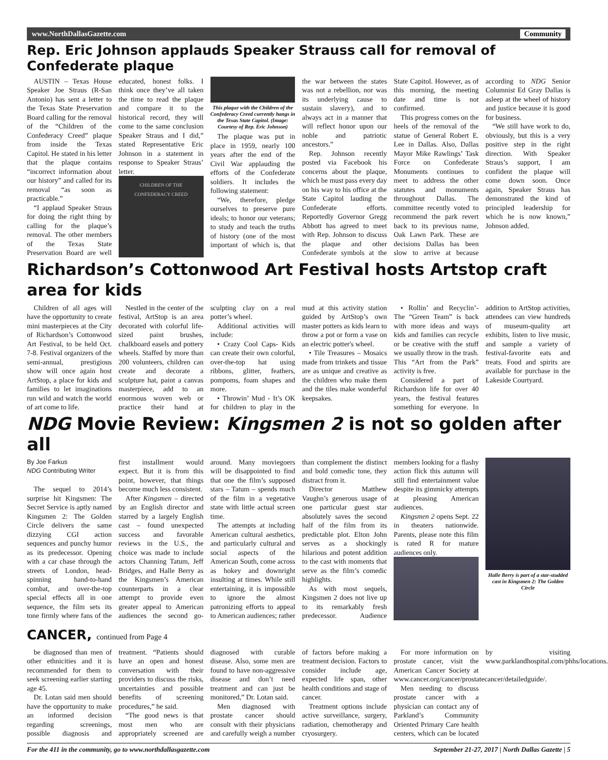www.NorthDallasGazette.com Community
Rep. Eric Johnson applauds Speaker Strauss call for removal of Confederate plaque
AUSTIN – Texas House Speaker Joe Straus (R-San Antonio) has sent a letter to the Texas State Preservation Board calling for the removal of the “Children of the Confederacy Creed” plaque from inside the Texas Capitol. He stated in his letter that the plaque contains “incorrect information about our history” and called for its removal “as soon as practicable.”
“I applaud Speaker Straus for doing the right thing by calling for the plaque’s removal. The other members of the Texas State Preservation Board are well educated, honest folks. I think once they’ve all taken the time to read the plaque and compare it to the historical record, they will come to the same conclusion Speaker Straus and I did,” stated Representative Eric Johnson in a statement in response to Speaker Straus’ letter.
CHILDREN OF THE CONFEDERACY CREED
This plaque with the Children of the Confederacy Creed currently hangs in the Texas State Capitol. (Image: Courtesy of Rep. Eric Johnson)
The plaque was put in place in 1959, nearly 100 years after the end of the Civil War applauding the efforts of the Confederate soldiers. It includes the following statement:
“We, therefore, pledge ourselves to preserve pure ideals; to honor our veterans; to study and teach the truths of history (one of the most important of which is, that the war between the states was not a rebellion, nor was its underlying cause to sustain slavery), and to always act in a manner that will reflect honor upon our noble and patriotic ancestors.”
Rep. Johnson recently posted via Facebook his concerns about the plaque, which he must pass every day on his way to his office at the State Capitol lauding the Confederate efforts. Reportedly Governor Gregg Abbott has agreed to meet with Rep. Johnson to discuss the plaque and other Confederate symbols at the State Capitol. However, as of this morning, the meeting date and time is not confirmed.
This progress comes on the heels of the removal of the statue of General Robert E. Lee in Dallas. Also, Dallas Mayor Mike Rawlings’ Task Force on Confederate Monuments continues to meet to address the other statutes and monuments throughout Dallas. The committee recently voted to recommend the park revert back to its previous name, Oak Lawn Park. These are decisions Dallas has been slow to arrive at because according to NDG Senior Columnist Ed Gray Dallas is asleep at the wheel of history and justice because it is good for business.
“We still have work to do, obviously, but this is a very positive step in the right direction. With Speaker Straus’s support, I am confident the plaque will come down soon. Once again, Speaker Straus has demonstrated the kind of principled leadership for which he is now known,” Johnson added.
Richardson’s Cottonwood Art Festival hosts Artstop craft area for kids
Children of all ages will have the opportunity to create mini masterpieces at the City of Richardson’s Cottonwood Art Festival, to be held Oct. 7-8. Festival organizers of the semi-annual, prestigious show will once again host ArtStop, a place for kids and families to let imaginations run wild and watch the world of art come to life.
Nestled in the center of the festival, ArtStop is an area decorated with colorful life-sized paint brushes, chalkboard easels and pottery wheels. Staffed by more than 200 volunteers, children can create and decorate a sculpture hat, paint a canvas masterpiece, add to an enormous woven web or practice their hand at sculpting clay on a real potter’s wheel.
Additional activities will include:
• Crazy Cool Caps- Kids can create their own colorful, over-the-top hat using ribbons, glitter, feathers, pompoms, foam shapes and more.
• Throwin’ Mud - It’s OK for children to play in the mud at this activity station guided by ArtStop’s own master potters as kids learn to throw a pot or form a vase on an electric potter's wheel.
• Tile Treasures – Mosaics made from trinkets and tissue are as unique and creative as the children who make them and the tiles make wonderful keepsakes.
• Rollin’ and Recyclin’- The “Green Team” is back with more ideas and ways kids and families can recycle or be creative with the stuff we usually throw in the trash. This “Art from the Park” activity is free.
Considered a part of Richardson life for over 40 years, the festival features something for everyone. In addition to ArtStop activities, attendees can view hundreds of museum-quality art exhibits, listen to live music, and sample a variety of festival-favorite eats and treats. Food and spirits are available for purchase in the Lakeside Courtyard.
NDG Movie Review: Kingsmen 2 is not so golden after all
By Joe Farkus
NDG Contributing Writer
The sequel to 2014’s surprise hit Kingsmen: The Secret Service is aptly named Kingsmen 2: The Golden Circle delivers the same dizzying CGI action sequences and punchy humor as its predecessor. Opening with a car chase through the streets of London, head-spinning hand-to-hand combat, and over-the-top special effects all in one sequence, the film sets its tone firmly where fans of the first installment would expect. But it is from this point, however, that things become much less consistent.
After Kingsmen – directed by an English director and starred by a largely English cast – found unexpected success and favorable reviews in the U.S., the choice was made to include actors Channing Tatum, Jeff Bridges, and Halle Berry as the Kingsmen’s American counterparts in a clear attempt to provide even greater appeal to American audiences the second go-around. Many moviegoers will be disappointed to find that one the film’s supposed stars – Tatum – spends much of the film in a vegetative state with little actual screen time.
The attempts at including American cultural aesthetics, and particularly cultural and social aspects of the American South, come across as hokey and downright insulting at times. While still entertaining, it is impossible to ignore the almost patronizing efforts to appeal to American audiences; rather than complement the distinct and bold comedic tone, they distract from it.
Director Matthew Vaughn’s generous usage of one particular guest star absolutely saves the second half of the film from its predictable plot. Elton John serves as a shockingly hilarious and potent addition to the cast with moments that serve as the film’s comedic highlights.
As with most sequels, Kingsmen 2 does not live up to its remarkably fresh predecessor. Audience members looking for a flashy action flick this autumn will still find entertainment value despite its gimmicky attempts at pleasing American audiences.
Kingsmen 2 opens Sept. 22 in theaters nationwide. Parents, please note this film is rated R for mature audiences only.
Halle Berry is part of a star-studded cast in Kingsmen 2: The Golden Circle
CANCER, continued from Page 4
be diagnosed than men of other ethnicities and it is recommended for them to seek screening earlier starting age 45.
Dr. Lotan said men should have the opportunity to make an informed decision regarding screenings, possible diagnosis and treatment. “Patients should have an open and honest conversation with their providers to discuss the risks, uncertainties and possible benefits of screening procedures,” he said.
“The good news is that most men who are appropriately screened are diagnosed with curable disease. Also, some men are found to have non-aggressive disease and don’t need treatment and can just be monitored,” Dr. Lotan said.
Men diagnosed with prostate cancer should consult with their physicians and carefully weigh a number of factors before making a treatment decision. Factors to consider include age, expected life span, other health conditions and stage of cancer.
Treatment options include active surveillance, surgery, radiation, chemotherapy and cryosurgery.
For more information on prostate cancer, visit the American Cancer Society at www.cancer.org/cancer/prostatecancer/detailedguide/.
Men needing to discuss prostate cancer with a physician can contact any of Parkland’s Community Oriented Primary Care health centers, which can be located by visiting www.parklandhospital.com/phhs/locations.
For the 411 in the community, go to www.northdallasgazette.com September 21-27, 2017 | North Dallas Gazette | 5